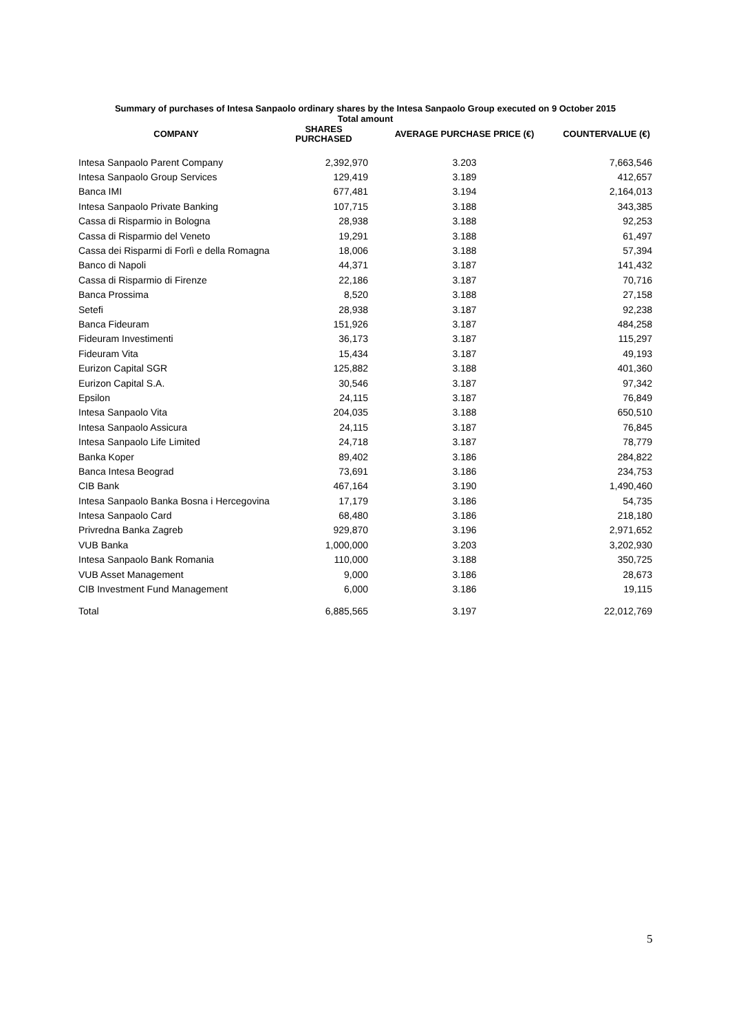Summary of purchases of Intesa Sanpaolo ordinary shares by the Intesa Sanpaolo Group executed on 9 October 2015
Total amount
| COMPANY | SHARES PURCHASED | AVERAGE PURCHASE PRICE (€) | COUNTERVALUE (€) |
| --- | --- | --- | --- |
| Intesa Sanpaolo Parent Company | 2,392,970 | 3.203 | 7,663,546 |
| Intesa Sanpaolo Group Services | 129,419 | 3.189 | 412,657 |
| Banca IMI | 677,481 | 3.194 | 2,164,013 |
| Intesa Sanpaolo Private Banking | 107,715 | 3.188 | 343,385 |
| Cassa di Risparmio in Bologna | 28,938 | 3.188 | 92,253 |
| Cassa di Risparmio del Veneto | 19,291 | 3.188 | 61,497 |
| Cassa dei Risparmi di Forlì e della Romagna | 18,006 | 3.188 | 57,394 |
| Banco di Napoli | 44,371 | 3.187 | 141,432 |
| Cassa di Risparmio di Firenze | 22,186 | 3.187 | 70,716 |
| Banca Prossima | 8,520 | 3.188 | 27,158 |
| Setefi | 28,938 | 3.187 | 92,238 |
| Banca Fideuram | 151,926 | 3.187 | 484,258 |
| Fideuram Investimenti | 36,173 | 3.187 | 115,297 |
| Fideuram Vita | 15,434 | 3.187 | 49,193 |
| Eurizon Capital SGR | 125,882 | 3.188 | 401,360 |
| Eurizon Capital S.A. | 30,546 | 3.187 | 97,342 |
| Epsilon | 24,115 | 3.187 | 76,849 |
| Intesa Sanpaolo Vita | 204,035 | 3.188 | 650,510 |
| Intesa Sanpaolo Assicura | 24,115 | 3.187 | 76,845 |
| Intesa Sanpaolo Life Limited | 24,718 | 3.187 | 78,779 |
| Banka Koper | 89,402 | 3.186 | 284,822 |
| Banca Intesa Beograd | 73,691 | 3.186 | 234,753 |
| CIB Bank | 467,164 | 3.190 | 1,490,460 |
| Intesa Sanpaolo Banka Bosna i Hercegovina | 17,179 | 3.186 | 54,735 |
| Intesa Sanpaolo Card | 68,480 | 3.186 | 218,180 |
| Privredna Banka Zagreb | 929,870 | 3.196 | 2,971,652 |
| VUB Banka | 1,000,000 | 3.203 | 3,202,930 |
| Intesa Sanpaolo Bank Romania | 110,000 | 3.188 | 350,725 |
| VUB Asset Management | 9,000 | 3.186 | 28,673 |
| CIB Investment Fund Management | 6,000 | 3.186 | 19,115 |
| Total | 6,885,565 | 3.197 | 22,012,769 |
5